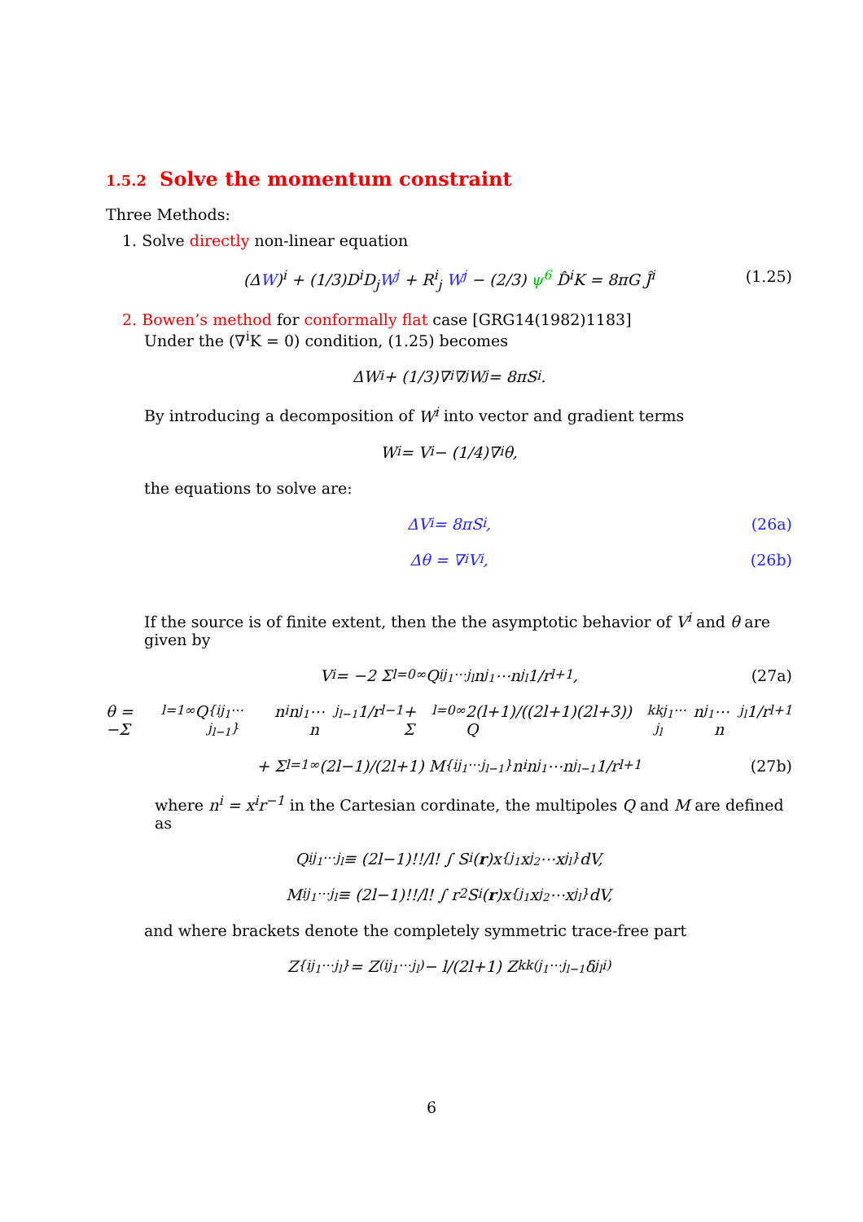1.5.2 Solve the momentum constraint
Three Methods:
1. Solve directly non-linear equation
(ΔW)<sup>i</sup> + (1/3)D<sup>i</sup>D<sub>j</sub>W<sup>j</sup> + R<sup>i</sup><sub>j</sub> W<sup>j</sup> − (2/3) ψ<sup>6</sup> D̂<sup>i</sup>K = 8πG Ĵ<sup>i</sup> (1.25)
2. Bowen’s method for conformally flat case [GRG14(1982)1183]
Under the (∇<sup>i</sup>K = 0) condition, (1.25) becomes
ΔW<sup>i</sup> + (1/3)∇<sup>i</sup>∇<sub>j</sub>W<sup>j</sup> = 8πS<sup>i</sup>.
By introducing a decomposition of W<sup>i</sup> into vector and gradient terms
W<sup>i</sup> = V<sup>i</sup> − (1/4)∇<sup>i</sup>θ,
the equations to solve are:
ΔV<sup>i</sup> = 8πS<sup>i</sup>, (26a)
Δθ = ∇<sub>i</sub>V<sup>i</sup>, (26b)
If the source is of finite extent, then the the asymptotic behavior of V<sup>i</sup> and θ are given by
V<sup>i</sup> = −2 Σ<sub>l=0</sub><sup>∞</sup> Q<sup>ij<sub>1</sub>⋯j<sub>l</sub></sup>n<sub>j<sub>1</sub></sub>⋯n<sub>j<sub>l</sub></sub> 1/r<sup>l+1</sup>, (27a)
θ = −Σ<sub>l=1</sub><sup>∞</sup> Q<sup>{ij<sub>1</sub>⋯j<sub>l−1</sub>}</sup>n<sub>i</sub>n<sub>j<sub>1</sub></sub>⋯n<sub>j<sub>l−1</sub></sub> 1/r<sup>l−1</sup> + Σ<sub>l=0</sub><sup>∞</sup> 2(l+1)/((2l+1)(2l+3)) Q<sub>k</sub><sup>kj<sub>1</sub>⋯j<sub>l</sub></sup>n<sub>j<sub>1</sub></sub>⋯n<sub>j<sub>l</sub></sub> 1/r<sup>l+1</sup>
+ Σ<sub>l=1</sub><sup>∞</sup> (2l−1)/(2l+1) M<sup>{ij<sub>1</sub>⋯j<sub>l−1</sub>}</sup>n<sub>i</sub>n<sub>j<sub>1</sub></sub>⋯n<sub>j<sub>l−1</sub></sub> 1/r<sup>l+1</sup> (27b)
where n<sup>i</sup> = x<sup>i</sup>r<sup>−1</sup> in the Cartesian cordinate, the multipoles Q and M are defined as
Q<sup>ij<sub>1</sub>⋯j<sub>l</sub></sup> ≡ (2l−1)!!/l! ∫ S<sup>i</sup>(r)x<sup>{j<sub>1</sub></sup>x<sup>j<sub>2</sub></sup>⋯x<sup>j<sub>l</sub>}</sup>dV,
M<sup>ij<sub>1</sub>⋯j<sub>l</sub></sup> ≡ (2l−1)!!/l! ∫ r<sup>2</sup>S<sup>i</sup>(r)x<sup>{j<sub>1</sub></sup>x<sup>j<sub>2</sub></sup>⋯x<sup>j<sub>l</sub>}</sup>dV,
and where brackets denote the completely symmetric trace-free part
Z<sup>{ij<sub>1</sub>⋯j<sub>l</sub>}</sup> = Z<sup>(ij<sub>1</sub>⋯j<sub>l</sub>)</sup> − l/(2l+1) Z<sub>k</sub><sup>k(j<sub>1</sub>⋯j<sub>l−1</sub></sup>δ<sup>j<sub>l</sub>i)</sup>
6